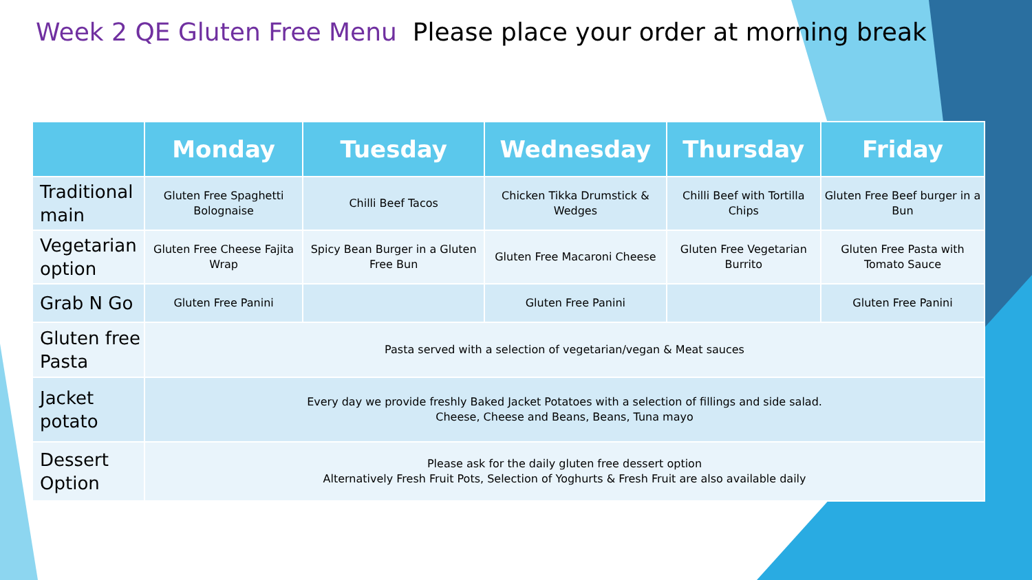Week 2 QE Gluten Free Menu Please place your order at morning break
| | Monday | Tuesday | Wednesday | Thursday | Friday |
| --- | --- | --- | --- | --- | --- |
| Traditional main | Gluten Free Spaghetti Bolognaise | Chilli Beef Tacos | Chicken Tikka Drumstick & Wedges | Chilli Beef with Tortilla Chips | Gluten Free Beef burger in a Bun |
| Vegetarian option | Gluten Free Cheese Fajita Wrap | Spicy Bean Burger in a Gluten Free Bun | Gluten Free Macaroni Cheese | Gluten Free Vegetarian Burrito | Gluten Free Pasta with Tomato Sauce |
| Grab N Go | Gluten Free Panini | | Gluten Free Panini | | Gluten Free Panini |
| Gluten free Pasta | Pasta served with a selection of vegetarian/vegan & Meat sauces | | | | |
| Jacket potato | Every day we provide freshly Baked Jacket Potatoes with a selection of fillings and side salad. Cheese, Cheese and Beans, Beans, Tuna mayo | | | | |
| Dessert Option | Please ask for the daily gluten free dessert option Alternatively Fresh Fruit Pots, Selection of Yoghurts & Fresh Fruit are also available daily | | | | |